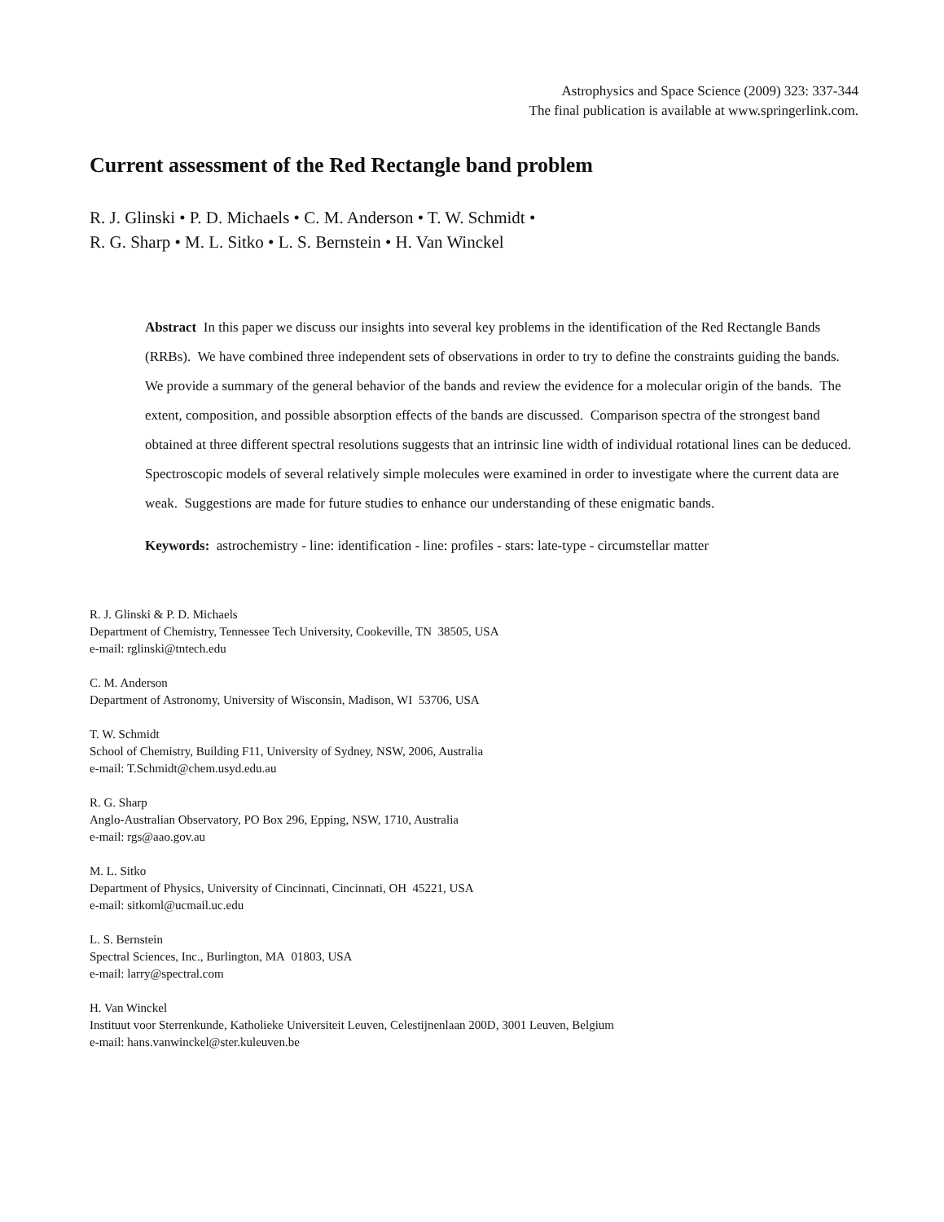Astrophysics and Space Science (2009) 323: 337-344
The final publication is available at www.springerlink.com.
Current assessment of the Red Rectangle band problem
R. J. Glinski • P. D. Michaels • C. M. Anderson • T. W. Schmidt •
R. G. Sharp • M. L. Sitko • L. S. Bernstein • H. Van Winckel
Abstract In this paper we discuss our insights into several key problems in the identification of the Red Rectangle Bands (RRBs). We have combined three independent sets of observations in order to try to define the constraints guiding the bands. We provide a summary of the general behavior of the bands and review the evidence for a molecular origin of the bands. The extent, composition, and possible absorption effects of the bands are discussed. Comparison spectra of the strongest band obtained at three different spectral resolutions suggests that an intrinsic line width of individual rotational lines can be deduced. Spectroscopic models of several relatively simple molecules were examined in order to investigate where the current data are weak. Suggestions are made for future studies to enhance our understanding of these enigmatic bands.
Keywords: astrochemistry - line: identification - line: profiles - stars: late-type - circumstellar matter
R. J. Glinski & P. D. Michaels
Department of Chemistry, Tennessee Tech University, Cookeville, TN 38505, USA
e-mail: rglinski@tntech.edu
C. M. Anderson
Department of Astronomy, University of Wisconsin, Madison, WI 53706, USA
T. W. Schmidt
School of Chemistry, Building F11, University of Sydney, NSW, 2006, Australia
e-mail: T.Schmidt@chem.usyd.edu.au
R. G. Sharp
Anglo-Australian Observatory, PO Box 296, Epping, NSW, 1710, Australia
e-mail: rgs@aao.gov.au
M. L. Sitko
Department of Physics, University of Cincinnati, Cincinnati, OH 45221, USA
e-mail: sitkoml@ucmail.uc.edu
L. S. Bernstein
Spectral Sciences, Inc., Burlington, MA 01803, USA
e-mail: larry@spectral.com
H. Van Winckel
Instituut voor Sterrenkunde, Katholieke Universiteit Leuven, Celestijnenlaan 200D, 3001 Leuven, Belgium
e-mail: hans.vanwinckel@ster.kuleuven.be